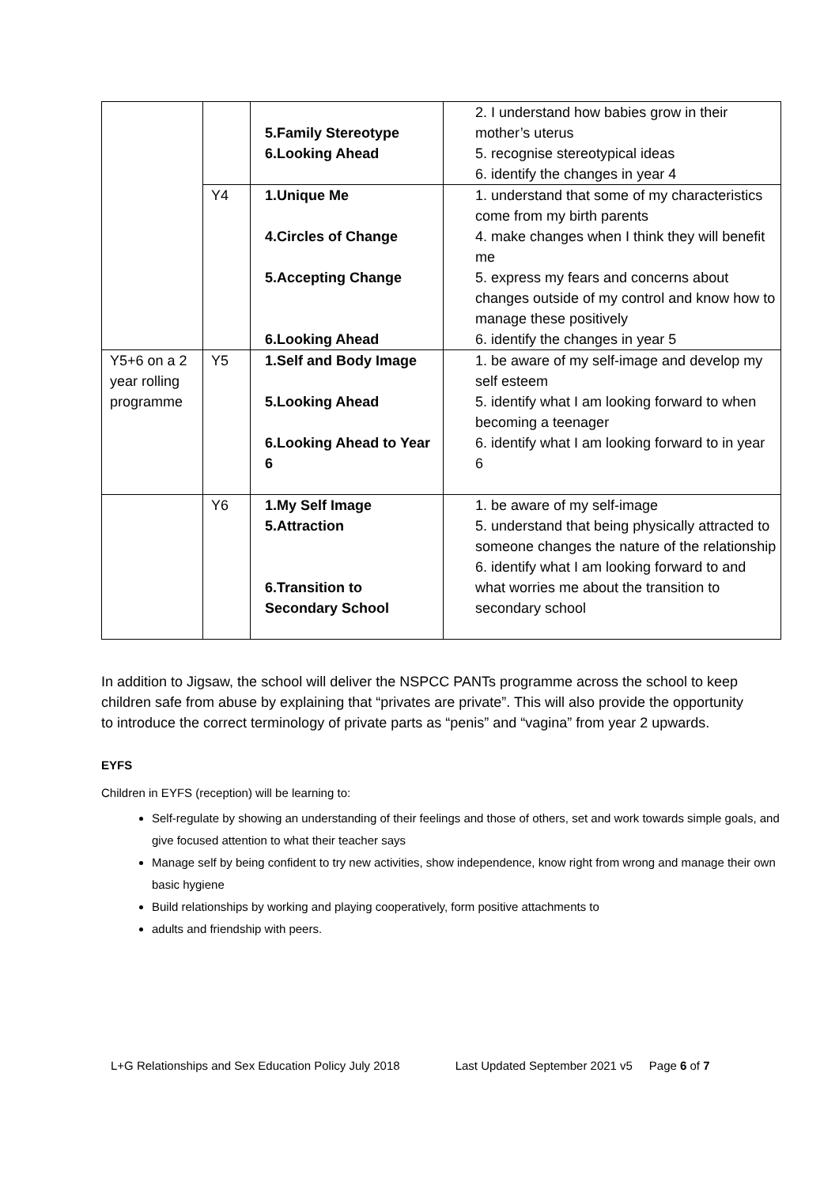| | | 5.Family Stereotype 6.Looking Ahead | 2. I understand how babies grow in their mother’s uterus 5. recognise stereotypical ideas 6. identify the changes in year 4 |
| | Y4 | 1.Unique Me 4.Circles of Change 5.Accepting Change 6.Looking Ahead | 1. understand that some of my characteristics come from my birth parents 4. make changes when I think they will benefit me 5. express my fears and concerns about changes outside of my control and know how to manage these positively 6. identify the changes in year 5 |
| Y5+6 on a 2 year rolling programme | Y5 | 1.Self and Body Image 5.Looking Ahead 6.Looking Ahead to Year 6 | 1. be aware of my self-image and develop my self esteem 5. identify what I am looking forward to when becoming a teenager 6. identify what I am looking forward to in year 6 |
| | Y6 | 1.My Self Image 5.Attraction 6.Transition to Secondary School | 1. be aware of my self-image 5. understand that being physically attracted to someone changes the nature of the relationship 6. identify what I am looking forward to and what worries me about the transition to secondary school |
In addition to Jigsaw, the school will deliver the NSPCC PANTs programme across the school to keep children safe from abuse by explaining that “privates are private”. This will also provide the opportunity to introduce the correct terminology of private parts as “penis” and “vagina” from year 2 upwards.
EYFS
Children in EYFS (reception) will be learning to:
Self-regulate by showing an understanding of their feelings and those of others, set and work towards simple goals, and give focused attention to what their teacher says
Manage self by being confident to try new activities, show independence, know right from wrong and manage their own basic hygiene
Build relationships by working and playing cooperatively, form positive attachments to
adults and friendship with peers.
L+G Relationships and Sex Education Policy July 2018 Last Updated September 2021 v5 Page 6 of 7